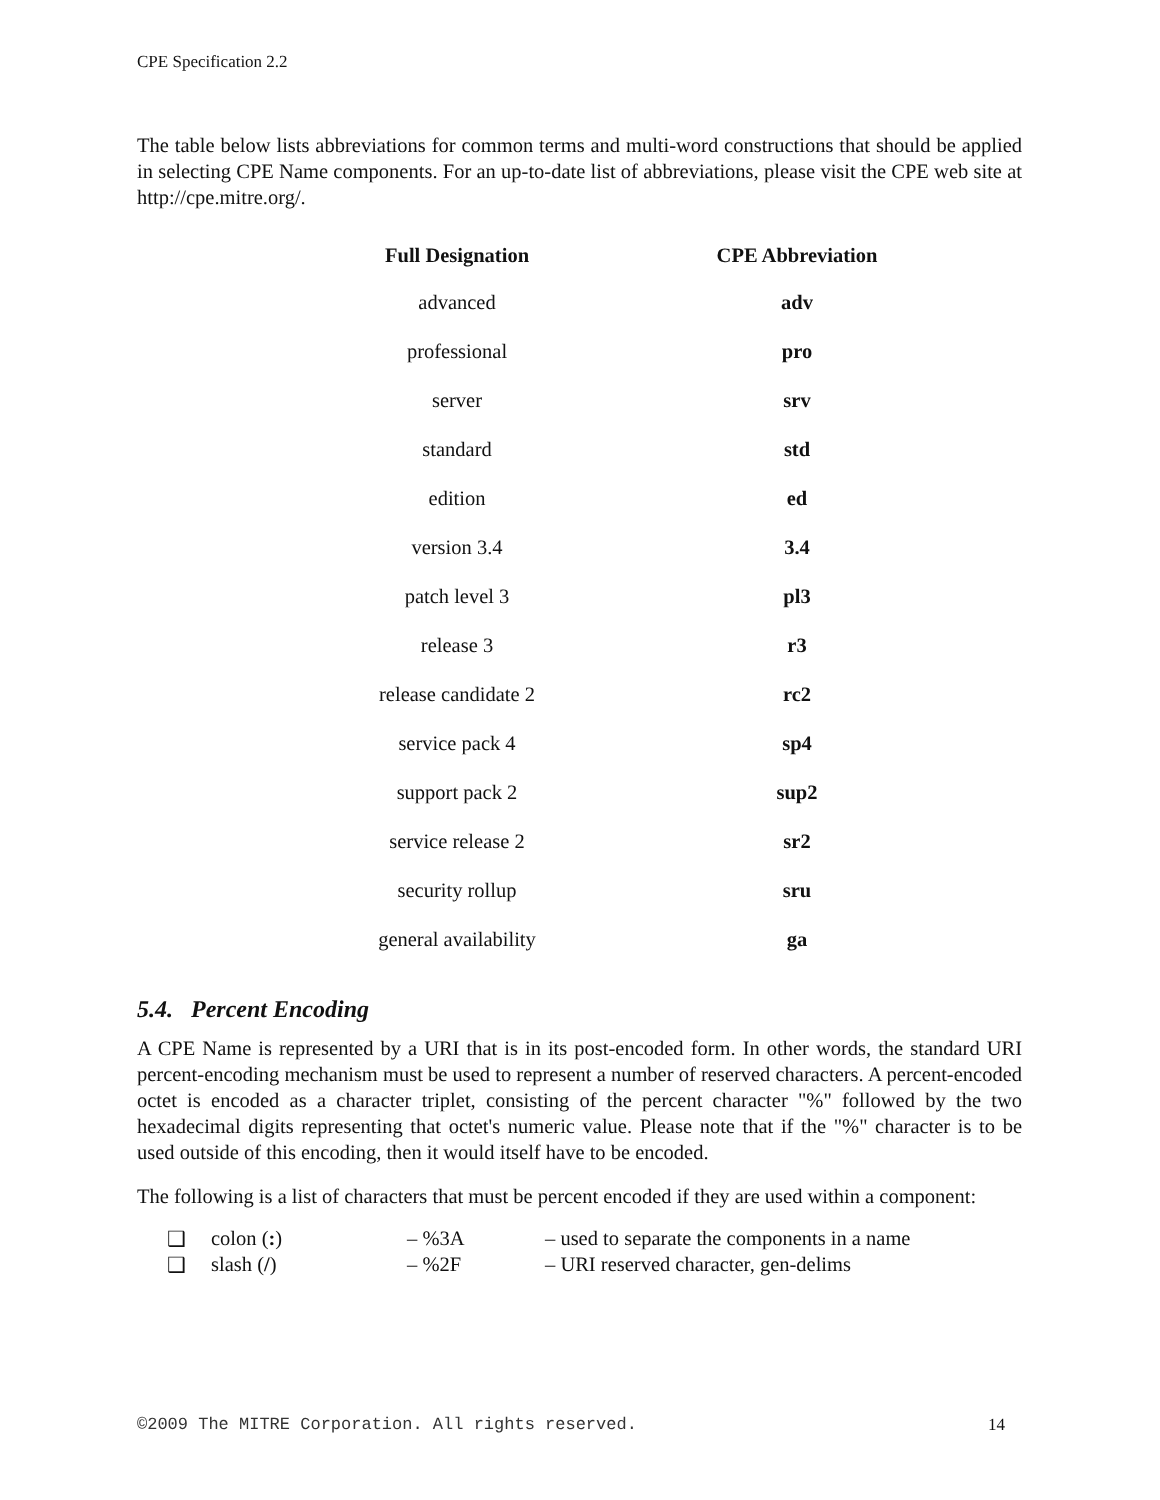CPE Specification 2.2
The table below lists abbreviations for common terms and multi-word constructions that should be applied in selecting CPE Name components. For an up-to-date list of abbreviations, please visit the CPE web site at http://cpe.mitre.org/.
| Full Designation | CPE Abbreviation |
| --- | --- |
| advanced | adv |
| professional | pro |
| server | srv |
| standard | std |
| edition | ed |
| version 3.4 | 3.4 |
| patch level 3 | pl3 |
| release 3 | r3 |
| release candidate 2 | rc2 |
| service pack 4 | sp4 |
| support pack 2 | sup2 |
| service release 2 | sr2 |
| security rollup | sru |
| general availability | ga |
5.4. Percent Encoding
A CPE Name is represented by a URI that is in its post-encoded form. In other words, the standard URI percent-encoding mechanism must be used to represent a number of reserved characters. A percent-encoded octet is encoded as a character triplet, consisting of the percent character "%" followed by the two hexadecimal digits representing that octet's numeric value. Please note that if the "%" character is to be used outside of this encoding, then it would itself have to be encoded.
The following is a list of characters that must be percent encoded if they are used within a component:
| ❑ | colon ( : ) | – %3A | – used to separate the components in a name |
| ❑ | slash ( / ) | – %2F | – URI reserved character, gen-delims |
©2009 The MITRE Corporation. All rights reserved. 14